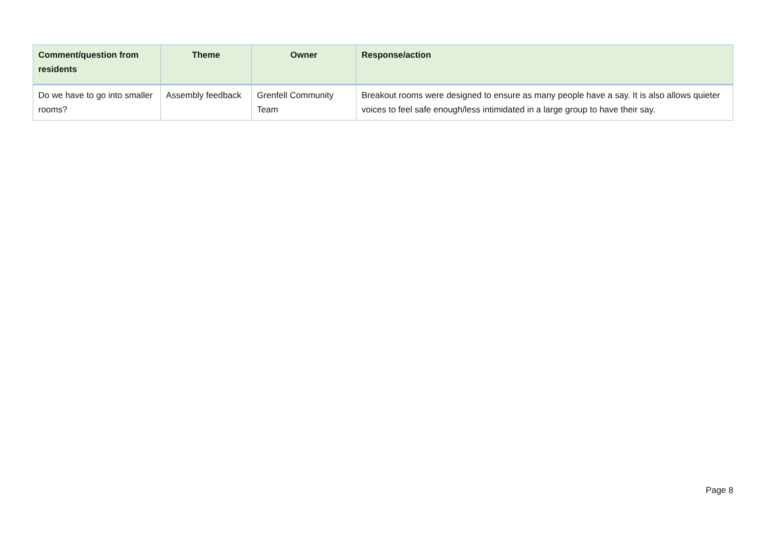| Comment/question from residents | Theme | Owner | Response/action |
| --- | --- | --- | --- |
| Do we have to go into smaller rooms? | Assembly feedback | Grenfell Community Team | Breakout rooms were designed to ensure as many people have a say. It is also allows quieter voices to feel safe enough/less intimidated in a large group to have their say. |
Page 8